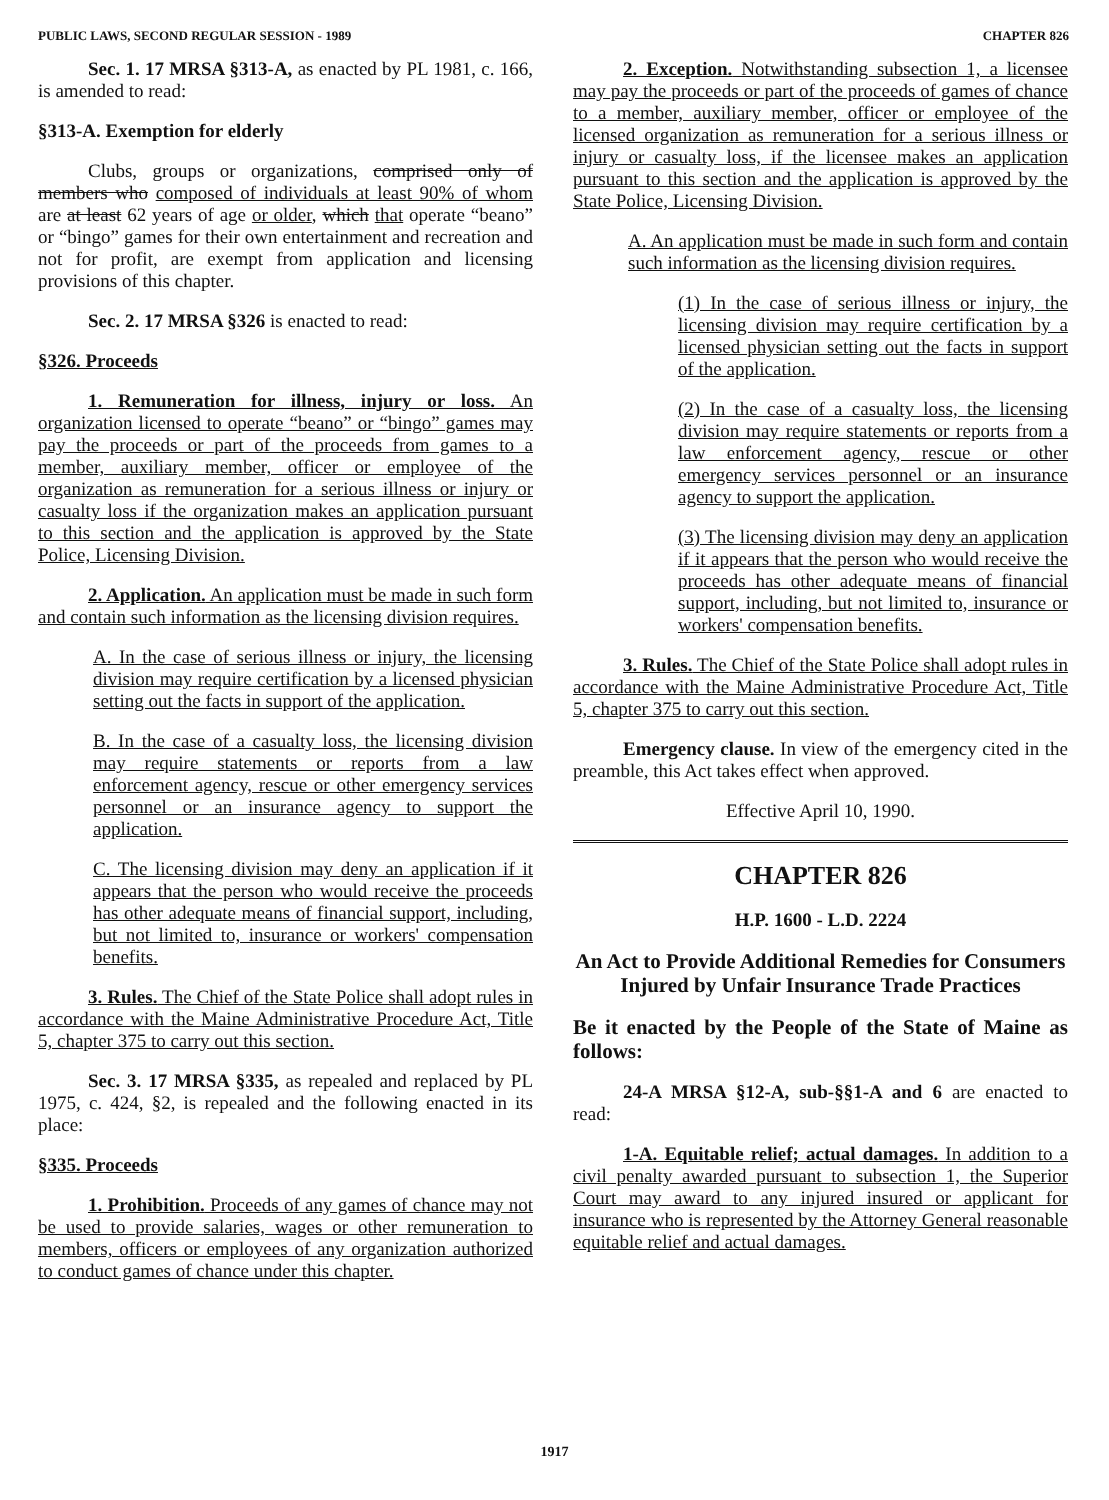PUBLIC LAWS, SECOND REGULAR SESSION - 1989 CHAPTER 826
Sec. 1. 17 MRSA §313-A, as enacted by PL 1981, c. 166, is amended to read:
§313-A. Exemption for elderly
Clubs, groups or organizations, comprised only of members who composed of individuals at least 90% of whom are at least 62 years of age or older, which that operate “beano” or “bingo” games for their own entertainment and recreation and not for profit, are exempt from application and licensing provisions of this chapter.
Sec. 2. 17 MRSA §326 is enacted to read:
§326. Proceeds
1. Remuneration for illness, injury or loss. An organization licensed to operate “beano” or “bingo” games may pay the proceeds or part of the proceeds from games to a member, auxiliary member, officer or employee of the organization as remuneration for a serious illness or injury or casualty loss if the organization makes an application pursuant to this section and the application is approved by the State Police, Licensing Division.
2. Application. An application must be made in such form and contain such information as the licensing division requires.
A. In the case of serious illness or injury, the licensing division may require certification by a licensed physician setting out the facts in support of the application.
B. In the case of a casualty loss, the licensing division may require statements or reports from a law enforcement agency, rescue or other emergency services personnel or an insurance agency to support the application.
C. The licensing division may deny an application if it appears that the person who would receive the proceeds has other adequate means of financial support, including, but not limited to, insurance or workers' compensation benefits.
3. Rules. The Chief of the State Police shall adopt rules in accordance with the Maine Administrative Procedure Act, Title 5, chapter 375 to carry out this section.
Sec. 3. 17 MRSA §335, as repealed and replaced by PL 1975, c. 424, §2, is repealed and the following enacted in its place:
§335. Proceeds
1. Prohibition. Proceeds of any games of chance may not be used to provide salaries, wages or other remuneration to members, officers or employees of any organization authorized to conduct games of chance under this chapter.
2. Exception. Notwithstanding subsection 1, a licensee may pay the proceeds or part of the proceeds of games of chance to a member, auxiliary member, officer or employee of the licensed organization as remuneration for a serious illness or injury or casualty loss, if the licensee makes an application pursuant to this section and the application is approved by the State Police, Licensing Division.
A. An application must be made in such form and contain such information as the licensing division requires.
(1) In the case of serious illness or injury, the licensing division may require certification by a licensed physician setting out the facts in support of the application.
(2) In the case of a casualty loss, the licensing division may require statements or reports from a law enforcement agency, rescue or other emergency services personnel or an insurance agency to support the application.
(3) The licensing division may deny an application if it appears that the person who would receive the proceeds has other adequate means of financial support, including, but not limited to, insurance or workers' compensation benefits.
3. Rules. The Chief of the State Police shall adopt rules in accordance with the Maine Administrative Procedure Act, Title 5, chapter 375 to carry out this section.
Emergency clause. In view of the emergency cited in the preamble, this Act takes effect when approved.
Effective April 10, 1990.
CHAPTER 826
H.P. 1600 - L.D. 2224
An Act to Provide Additional Remedies for Consumers Injured by Unfair Insurance Trade Practices
Be it enacted by the People of the State of Maine as follows:
24-A MRSA §12-A, sub-§§1-A and 6 are enacted to read:
1-A. Equitable relief; actual damages. In addition to a civil penalty awarded pursuant to subsection 1, the Superior Court may award to any injured insured or applicant for insurance who is represented by the Attorney General reasonable equitable relief and actual damages.
1917